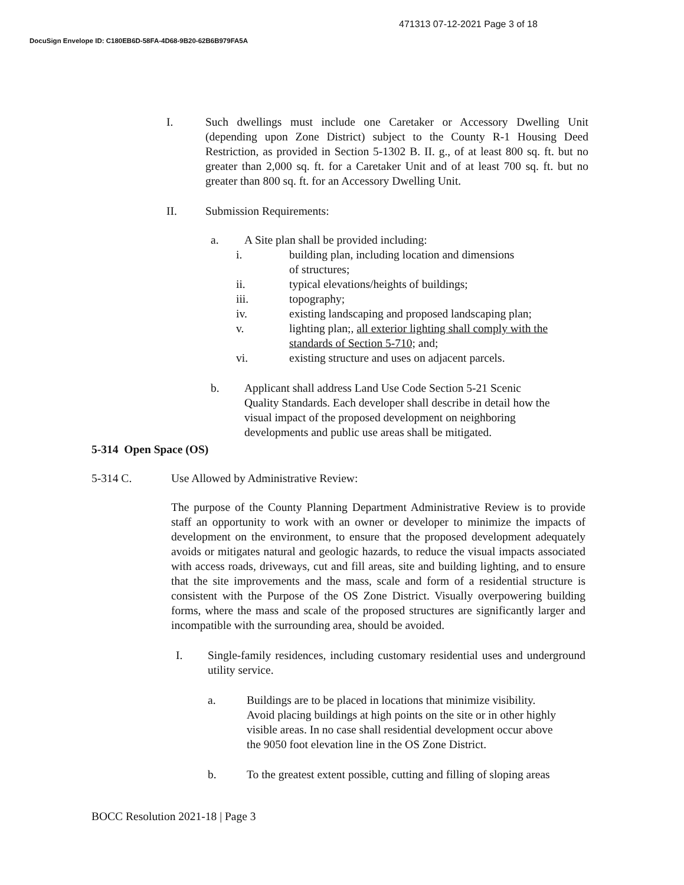471313 07-12-2021 Page 3 of 18
DocuSign Envelope ID: C180EB6D-58FA-4D68-9B20-62B6B979FA5A
I. Such dwellings must include one Caretaker or Accessory Dwelling Unit (depending upon Zone District) subject to the County R-1 Housing Deed Restriction, as provided in Section 5-1302 B. II. g., of at least 800 sq. ft. but no greater than 2,000 sq. ft. for a Caretaker Unit and of at least 700 sq. ft. but no greater than 800 sq. ft. for an Accessory Dwelling Unit.
II. Submission Requirements:
a. A Site plan shall be provided including:
i. building plan, including location and dimensions
of structures;
ii. typical elevations/heights of buildings;
iii. topography;
iv. existing landscaping and proposed landscaping plan;
v. lighting plan;, all exterior lighting shall comply with the
standards of Section 5-710; and;
vi. existing structure and uses on adjacent parcels.
b. Applicant shall address Land Use Code Section 5-21 Scenic
Quality Standards. Each developer shall describe in detail how the
visual impact of the proposed development on neighboring
developments and public use areas shall be mitigated.
5-314 Open Space (OS)
5-314 C. Use Allowed by Administrative Review:
The purpose of the County Planning Department Administrative Review is to provide staff an opportunity to work with an owner or developer to minimize the impacts of development on the environment, to ensure that the proposed development adequately avoids or mitigates natural and geologic hazards, to reduce the visual impacts associated with access roads, driveways, cut and fill areas, site and building lighting, and to ensure that the site improvements and the mass, scale and form of a residential structure is consistent with the Purpose of the OS Zone District. Visually overpowering building forms, where the mass and scale of the proposed structures are significantly larger and incompatible with the surrounding area, should be avoided.
I. Single-family residences, including customary residential uses and underground utility service.
a. Buildings are to be placed in locations that minimize visibility.
Avoid placing buildings at high points on the site or in other highly
visible areas. In no case shall residential development occur above
the 9050 foot elevation line in the OS Zone District.
b. To the greatest extent possible, cutting and filling of sloping areas
BOCC Resolution 2021-18 | Page 3